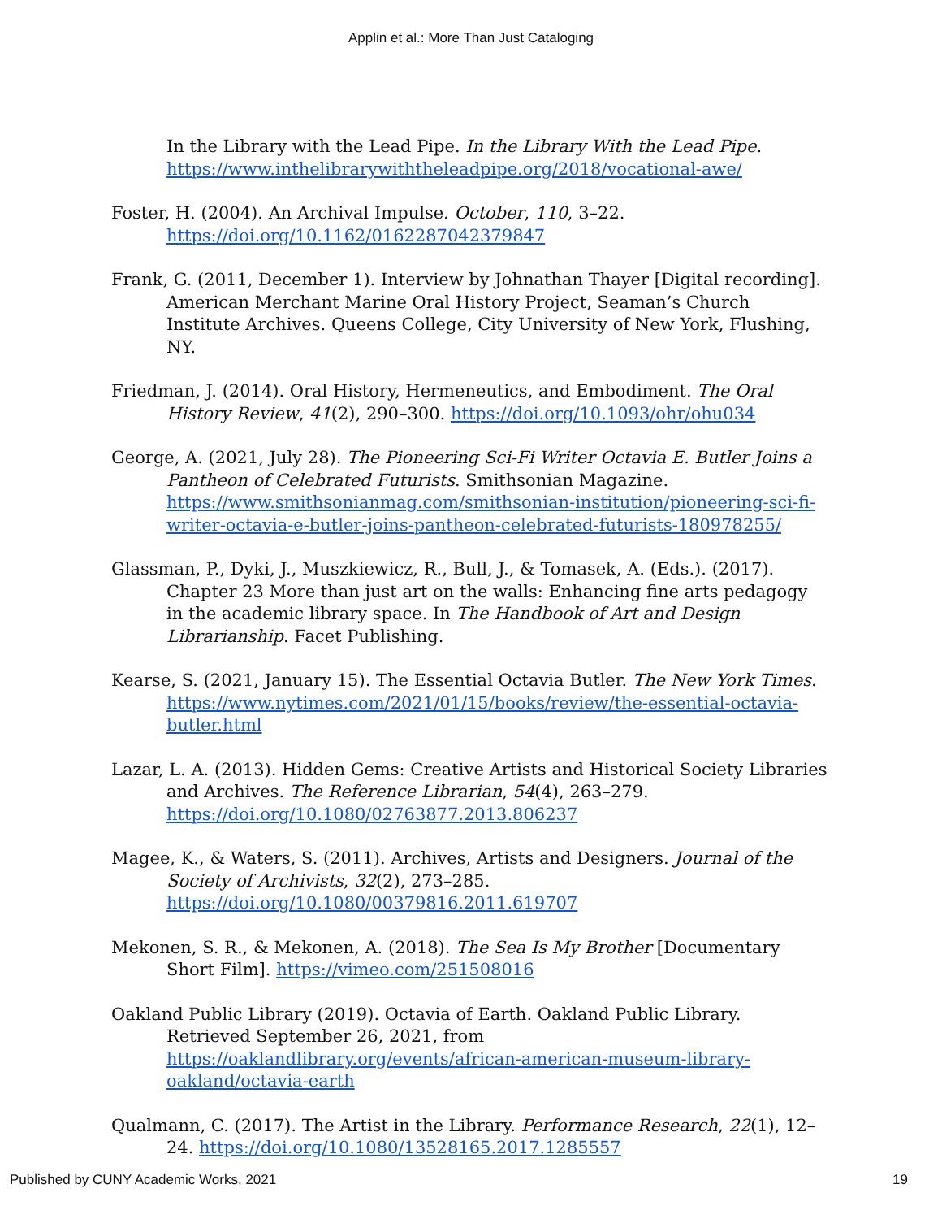Applin et al.: More Than Just Cataloging
In the Library with the Lead Pipe. In the Library With the Lead Pipe. https://www.inthelibrarywiththeleadpipe.org/2018/vocational-awe/
Foster, H. (2004). An Archival Impulse. October, 110, 3–22. https://doi.org/10.1162/0162287042379847
Frank, G. (2011, December 1). Interview by Johnathan Thayer [Digital recording]. American Merchant Marine Oral History Project, Seaman’s Church Institute Archives. Queens College, City University of New York, Flushing, NY.
Friedman, J. (2014). Oral History, Hermeneutics, and Embodiment. The Oral History Review, 41(2), 290–300. https://doi.org/10.1093/ohr/ohu034
George, A. (2021, July 28). The Pioneering Sci-Fi Writer Octavia E. Butler Joins a Pantheon of Celebrated Futurists. Smithsonian Magazine. https://www.smithsonianmag.com/smithsonian-institution/pioneering-sci-fi-writer-octavia-e-butler-joins-pantheon-celebrated-futurists-180978255/
Glassman, P., Dyki, J., Muszkiewicz, R., Bull, J., & Tomasek, A. (Eds.). (2017). Chapter 23 More than just art on the walls: Enhancing fine arts pedagogy in the academic library space. In The Handbook of Art and Design Librarianship. Facet Publishing.
Kearse, S. (2021, January 15). The Essential Octavia Butler. The New York Times. https://www.nytimes.com/2021/01/15/books/review/the-essential-octavia-butler.html
Lazar, L. A. (2013). Hidden Gems: Creative Artists and Historical Society Libraries and Archives. The Reference Librarian, 54(4), 263–279. https://doi.org/10.1080/02763877.2013.806237
Magee, K., & Waters, S. (2011). Archives, Artists and Designers. Journal of the Society of Archivists, 32(2), 273–285. https://doi.org/10.1080/00379816.2011.619707
Mekonen, S. R., & Mekonen, A. (2018). The Sea Is My Brother [Documentary Short Film]. https://vimeo.com/251508016
Oakland Public Library (2019). Octavia of Earth. Oakland Public Library. Retrieved September 26, 2021, from https://oaklandlibrary.org/events/african-american-museum-library-oakland/octavia-earth
Qualmann, C. (2017). The Artist in the Library. Performance Research, 22(1), 12–24. https://doi.org/10.1080/13528165.2017.1285557
Published by CUNY Academic Works, 2021 19